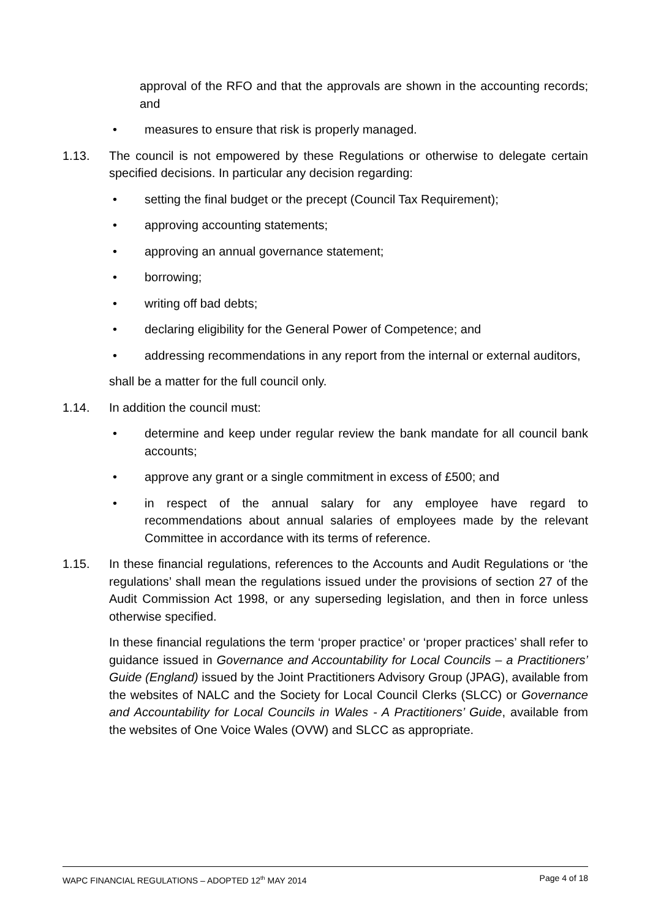approval of the RFO and that the approvals are shown in the accounting records; and
• measures to ensure that risk is properly managed.
1.13. The council is not empowered by these Regulations or otherwise to delegate certain specified decisions. In particular any decision regarding:
• setting the final budget or the precept (Council Tax Requirement);
• approving accounting statements;
• approving an annual governance statement;
• borrowing;
• writing off bad debts;
• declaring eligibility for the General Power of Competence; and
• addressing recommendations in any report from the internal or external auditors,
shall be a matter for the full council only.
1.14. In addition the council must:
• determine and keep under regular review the bank mandate for all council bank accounts;
• approve any grant or a single commitment in excess of £500; and
• in respect of the annual salary for any employee have regard to recommendations about annual salaries of employees made by the relevant Committee in accordance with its terms of reference.
1.15. In these financial regulations, references to the Accounts and Audit Regulations or ‘the regulations’ shall mean the regulations issued under the provisions of section 27 of the Audit Commission Act 1998, or any superseding legislation, and then in force unless otherwise specified.
In these financial regulations the term ‘proper practice’ or ‘proper practices’ shall refer to guidance issued in Governance and Accountability for Local Councils – a Practitioners’ Guide (England) issued by the Joint Practitioners Advisory Group (JPAG), available from the websites of NALC and the Society for Local Council Clerks (SLCC) or Governance and Accountability for Local Councils in Wales - A Practitioners’ Guide, available from the websites of One Voice Wales (OVW) and SLCC as appropriate.
WAPC FINANCIAL REGULATIONS – ADOPTED 12<sup>th</sup> MAY 2014 Page 4 of 18